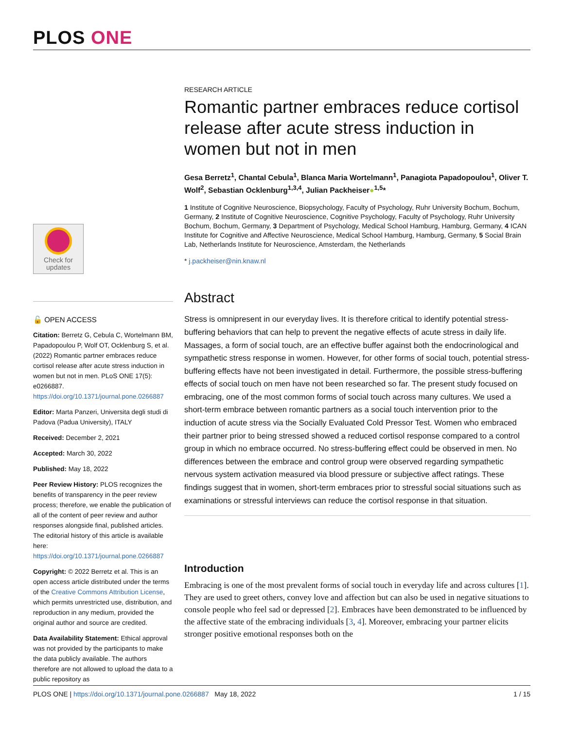PLOS ONE
Check for
updates
🔓 OPEN ACCESS
Citation: Berretz G, Cebula C, Wortelmann BM, Papadopoulou P, Wolf OT, Ocklenburg S, et al. (2022) Romantic partner embraces reduce cortisol release after acute stress induction in women but not in men. PLoS ONE 17(5): e0266887. https://doi.org/10.1371/journal.pone.0266887
Editor: Marta Panzeri, Universita degli studi di Padova (Padua University), ITALY
Received: December 2, 2021
Accepted: March 30, 2022
Published: May 18, 2022
Peer Review History: PLOS recognizes the benefits of transparency in the peer review process; therefore, we enable the publication of all of the content of peer review and author responses alongside final, published articles. The editorial history of this article is available here: https://doi.org/10.1371/journal.pone.0266887
Copyright: © 2022 Berretz et al. This is an open access article distributed under the terms of the Creative Commons Attribution License, which permits unrestricted use, distribution, and reproduction in any medium, provided the original author and source are credited.
Data Availability Statement: Ethical approval was not provided by the participants to make the data publicly available. The authors therefore are not allowed to upload the data to a public repository as
RESEARCH ARTICLE
Romantic partner embraces reduce cortisol release after acute stress induction in women but not in men
Gesa Berretz<sup>1</sup>, Chantal Cebula<sup>1</sup>, Blanca Maria Wortelmann<sup>1</sup>, Panagiota Papadopoulou<sup>1</sup>, Oliver T. Wolf<sup>2</sup>, Sebastian Ocklenburg<sup>1,3,4</sup>, Julian Packheiser●<sup>1,5</sup>*
1 Institute of Cognitive Neuroscience, Biopsychology, Faculty of Psychology, Ruhr University Bochum, Bochum, Germany, 2 Institute of Cognitive Neuroscience, Cognitive Psychology, Faculty of Psychology, Ruhr University Bochum, Bochum, Germany, 3 Department of Psychology, Medical School Hamburg, Hamburg, Germany, 4 ICAN Institute for Cognitive and Affective Neuroscience, Medical School Hamburg, Hamburg, Germany, 5 Social Brain Lab, Netherlands Institute for Neuroscience, Amsterdam, the Netherlands
* j.packheiser@nin.knaw.nl
Abstract
Stress is omnipresent in our everyday lives. It is therefore critical to identify potential stress-buffering behaviors that can help to prevent the negative effects of acute stress in daily life. Massages, a form of social touch, are an effective buffer against both the endocrinological and sympathetic stress response in women. However, for other forms of social touch, potential stress-buffering effects have not been investigated in detail. Furthermore, the possible stress-buffering effects of social touch on men have not been researched so far. The present study focused on embracing, one of the most common forms of social touch across many cultures. We used a short-term embrace between romantic partners as a social touch intervention prior to the induction of acute stress via the Socially Evaluated Cold Pressor Test. Women who embraced their partner prior to being stressed showed a reduced cortisol response compared to a control group in which no embrace occurred. No stress-buffering effect could be observed in men. No differences between the embrace and control group were observed regarding sympathetic nervous system activation measured via blood pressure or subjective affect ratings. These findings suggest that in women, short-term embraces prior to stressful social situations such as examinations or stressful interviews can reduce the cortisol response in that situation.
Introduction
Embracing is one of the most prevalent forms of social touch in everyday life and across cultures [1]. They are used to greet others, convey love and affection but can also be used in negative situations to console people who feel sad or depressed [2]. Embraces have been demonstrated to be influenced by the affective state of the embracing individuals [3, 4]. Moreover, embracing your partner elicits stronger positive emotional responses both on the
PLOS ONE | https://doi.org/10.1371/journal.pone.0266887 May 18, 2022 1 / 15